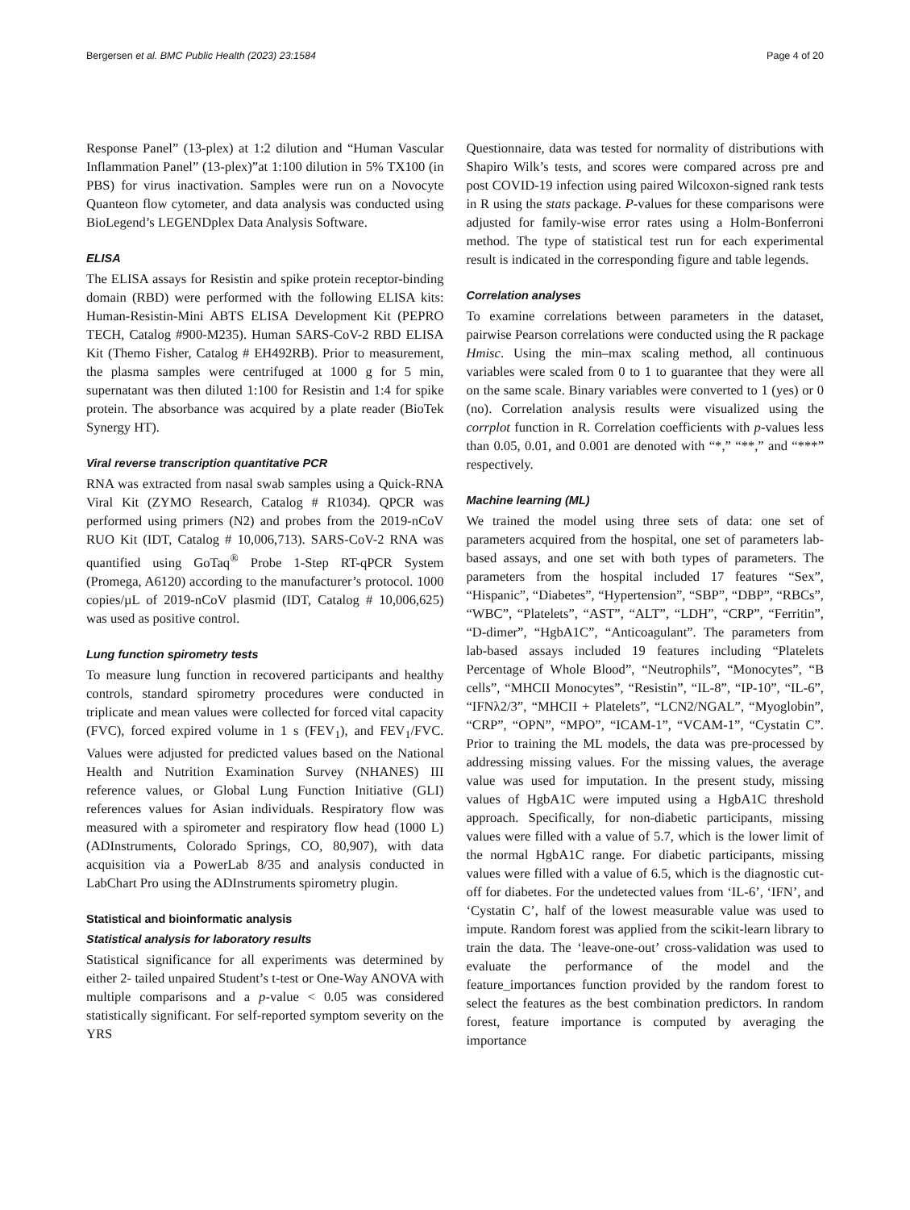Bergersen et al. BMC Public Health (2023) 23:1584 Page 4 of 20
Response Panel” (13-plex) at 1:2 dilution and “Human Vascular Inflammation Panel” (13-plex)”at 1:100 dilution in 5% TX100 (in PBS) for virus inactivation. Samples were run on a Novocyte Quanteon flow cytometer, and data analysis was conducted using BioLegend’s LEGENDplex Data Analysis Software.
ELISA
The ELISA assays for Resistin and spike protein receptor-binding domain (RBD) were performed with the following ELISA kits: Human-Resistin-Mini ABTS ELISA Development Kit (PEPRO TECH, Catalog #900-M235). Human SARS-CoV-2 RBD ELISA Kit (Themo Fisher, Catalog # EH492RB). Prior to measurement, the plasma samples were centrifuged at 1000 g for 5 min, supernatant was then diluted 1:100 for Resistin and 1:4 for spike protein. The absorbance was acquired by a plate reader (BioTek Synergy HT).
Viral reverse transcription quantitative PCR
RNA was extracted from nasal swab samples using a Quick-RNA Viral Kit (ZYMO Research, Catalog # R1034). QPCR was performed using primers (N2) and probes from the 2019-nCoV RUO Kit (IDT, Catalog # 10,006,713). SARS-CoV-2 RNA was quantified using GoTaq<sup>®</sup> Probe 1-Step RT-qPCR System (Promega, A6120) according to the manufacturer’s protocol. 1000 copies/µL of 2019-nCoV plasmid (IDT, Catalog # 10,006,625) was used as positive control.
Lung function spirometry tests
To measure lung function in recovered participants and healthy controls, standard spirometry procedures were conducted in triplicate and mean values were collected for forced vital capacity (FVC), forced expired volume in 1 s (FEV<sub>1</sub>), and FEV<sub>1</sub>/FVC. Values were adjusted for predicted values based on the National Health and Nutrition Examination Survey (NHANES) III reference values, or Global Lung Function Initiative (GLI) references values for Asian individuals. Respiratory flow was measured with a spirometer and respiratory flow head (1000 L) (ADInstruments, Colorado Springs, CO, 80,907), with data acquisition via a PowerLab 8/35 and analysis conducted in LabChart Pro using the ADInstruments spirometry plugin.
Statistical and bioinformatic analysis
Statistical analysis for laboratory results
Statistical significance for all experiments was determined by either 2- tailed unpaired Student’s t-test or One-Way ANOVA with multiple comparisons and a p-value < 0.05 was considered statistically significant. For self-reported symptom severity on the YRS
Questionnaire, data was tested for normality of distributions with Shapiro Wilk’s tests, and scores were compared across pre and post COVID-19 infection using paired Wilcoxon-signed rank tests in R using the stats package. P-values for these comparisons were adjusted for family-wise error rates using a Holm-Bonferroni method. The type of statistical test run for each experimental result is indicated in the corresponding figure and table legends.
Correlation analyses
To examine correlations between parameters in the dataset, pairwise Pearson correlations were conducted using the R package Hmisc. Using the min–max scaling method, all continuous variables were scaled from 0 to 1 to guarantee that they were all on the same scale. Binary variables were converted to 1 (yes) or 0 (no). Correlation analysis results were visualized using the corrplot function in R. Correlation coefficients with p-values less than 0.05, 0.01, and 0.001 are denoted with “*,” “**,” and “***” respectively.
Machine learning (ML)
We trained the model using three sets of data: one set of parameters acquired from the hospital, one set of parameters lab-based assays, and one set with both types of parameters. The parameters from the hospital included 17 features “Sex”, “Hispanic”, “Diabetes”, “Hypertension”, “SBP”, “DBP”, “RBCs”, “WBC”, “Platelets”, “AST”, “ALT”, “LDH”, “CRP”, “Ferritin”, “D-dimer”, “HgbA1C”, “Anticoagulant”. The parameters from lab-based assays included 19 features including “Platelets Percentage of Whole Blood”, “Neutrophils”, “Monocytes”, “B cells”, “MHCII Monocytes”, “Resistin”, “IL-8”, “IP-10”, “IL-6”, “IFNλ2/3”, “MHCII + Platelets”, “LCN2/NGAL”, “Myoglobin”, “CRP”, “OPN”, “MPO”, “ICAM-1”, “VCAM-1”, “Cystatin C”. Prior to training the ML models, the data was pre-processed by addressing missing values. For the missing values, the average value was used for imputation. In the present study, missing values of HgbA1C were imputed using a HgbA1C threshold approach. Specifically, for non-diabetic participants, missing values were filled with a value of 5.7, which is the lower limit of the normal HgbA1C range. For diabetic participants, missing values were filled with a value of 6.5, which is the diagnostic cut-off for diabetes. For the undetected values from ‘IL-6’, ‘IFN’, and ‘Cystatin C’, half of the lowest measurable value was used to impute. Random forest was applied from the scikit-learn library to train the data. The ‘leave-one-out’ cross-validation was used to evaluate the performance of the model and the feature_importances function provided by the random forest to select the features as the best combination predictors. In random forest, feature importance is computed by averaging the importance